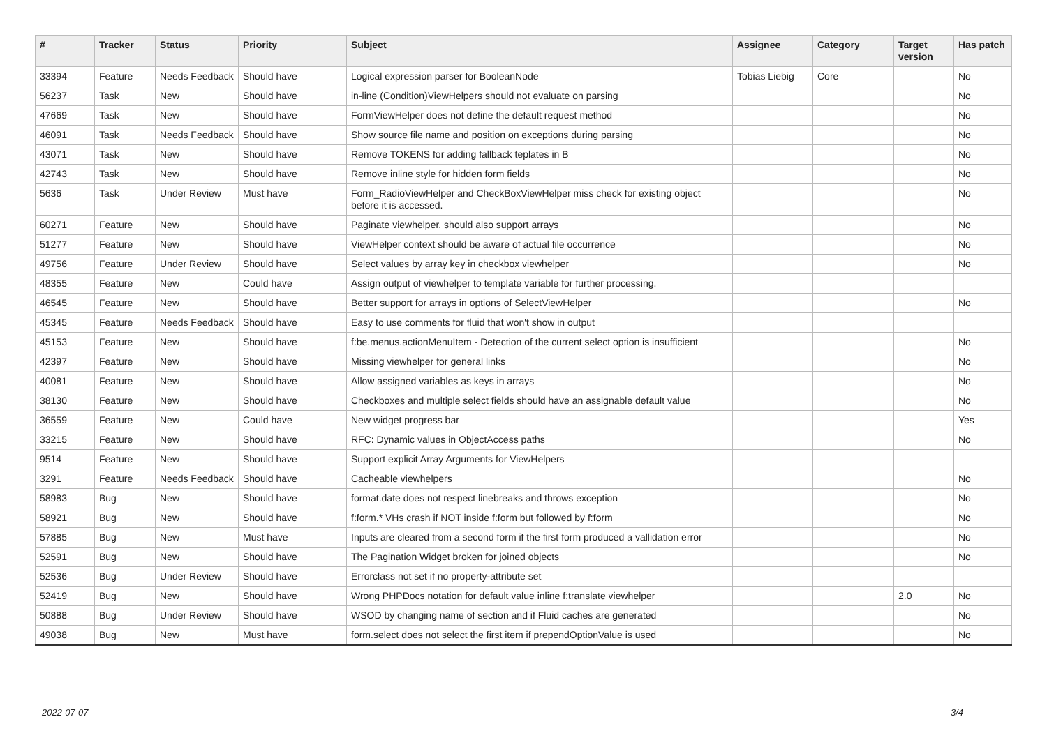| # | Tracker | Status | Priority | Subject | Assignee | Category | Target version | Has patch |
| --- | --- | --- | --- | --- | --- | --- | --- | --- |
| 33394 | Feature | Needs Feedback | Should have | Logical expression parser for BooleanNode | Tobias Liebig | Core | | No |
| 56237 | Task | New | Should have | in-line (Condition)ViewHelpers should not evaluate on parsing | | | | No |
| 47669 | Task | New | Should have | FormViewHelper does not define the default request method | | | | No |
| 46091 | Task | Needs Feedback | Should have | Show source file name and position on exceptions during parsing | | | | No |
| 43071 | Task | New | Should have | Remove TOKENS for adding fallback teplates in B | | | | No |
| 42743 | Task | New | Should have | Remove inline style for hidden form fields | | | | No |
| 5636 | Task | Under Review | Must have | Form_RadioViewHelper and CheckBoxViewHelper miss check for existing object before it is accessed. | | | | No |
| 60271 | Feature | New | Should have | Paginate viewhelper, should also support arrays | | | | No |
| 51277 | Feature | New | Should have | ViewHelper context should be aware of actual file occurrence | | | | No |
| 49756 | Feature | Under Review | Should have | Select values by array key in checkbox viewhelper | | | | No |
| 48355 | Feature | New | Could have | Assign output of viewhelper to template variable for further processing. | | | | |
| 46545 | Feature | New | Should have | Better support for arrays in options of SelectViewHelper | | | | No |
| 45345 | Feature | Needs Feedback | Should have | Easy to use comments for fluid that won't show in output | | | | |
| 45153 | Feature | New | Should have | f:be.menus.actionMenuItem - Detection of the current select option is insufficient | | | | No |
| 42397 | Feature | New | Should have | Missing viewhelper for general links | | | | No |
| 40081 | Feature | New | Should have | Allow assigned variables as keys in arrays | | | | No |
| 38130 | Feature | New | Should have | Checkboxes and multiple select fields should have an assignable default value | | | | No |
| 36559 | Feature | New | Could have | New widget progress bar | | | | Yes |
| 33215 | Feature | New | Should have | RFC: Dynamic values in ObjectAccess paths | | | | No |
| 9514 | Feature | New | Should have | Support explicit Array Arguments for ViewHelpers | | | | |
| 3291 | Feature | Needs Feedback | Should have | Cacheable viewhelpers | | | | No |
| 58983 | Bug | New | Should have | format.date does not respect linebreaks and throws exception | | | | No |
| 58921 | Bug | New | Should have | f:form.* VHs crash if NOT inside f:form but followed by f:form | | | | No |
| 57885 | Bug | New | Must have | Inputs are cleared from a second form if the first form produced a vallidation error | | | | No |
| 52591 | Bug | New | Should have | The Pagination Widget broken for joined objects | | | | No |
| 52536 | Bug | Under Review | Should have | Errorclass not set if no property-attribute set | | | | |
| 52419 | Bug | New | Should have | Wrong PHPDocs notation for default value inline f:translate viewhelper | | | 2.0 | No |
| 50888 | Bug | Under Review | Should have | WSOD by changing name of section and if Fluid caches are generated | | | | No |
| 49038 | Bug | New | Must have | form.select does not select the first item if prependOptionValue is used | | | | No |
2022-07-07 3/4